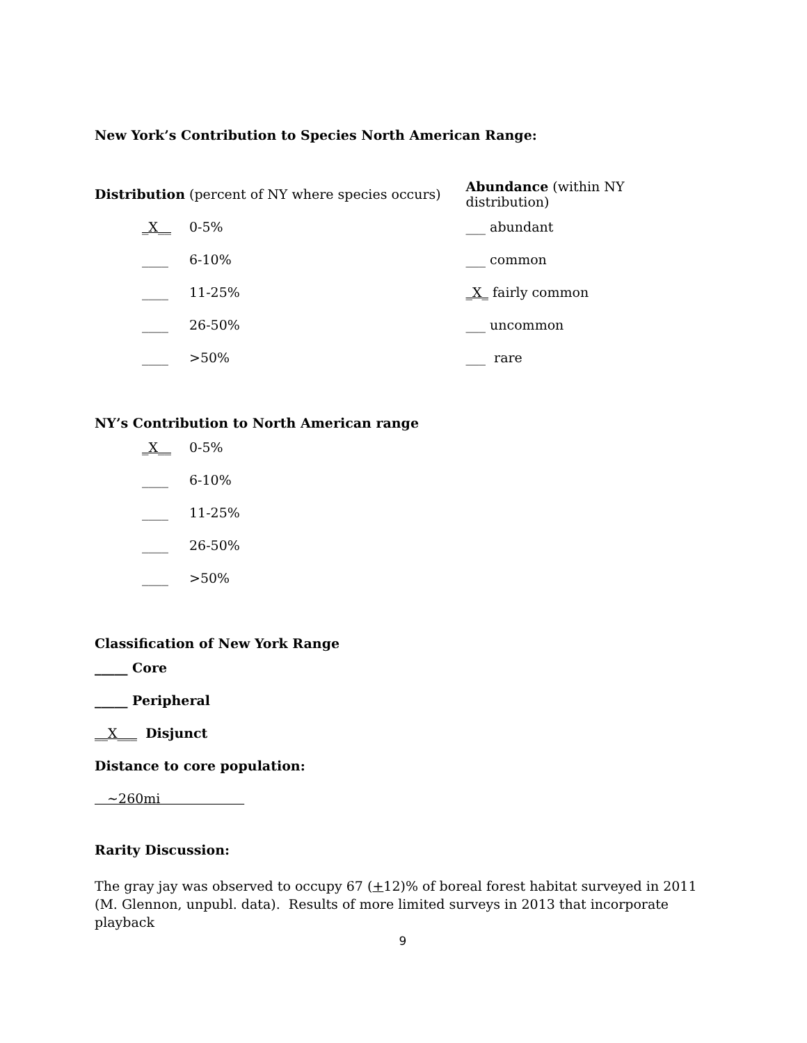New York’s Contribution to Species North American Range:
Distribution (percent of NY where species occurs)
_X__ 0-5%
____ 6-10%
____ 11-25%
____ 26-50%
____ >50%
Abundance (within NY distribution)
___ abundant
___ common
_X_ fairly common
___ uncommon
___ rare
NY’s Contribution to North American range
_X__ 0-5%
____ 6-10%
____ 11-25%
____ 26-50%
____ >50%
Classification of New York Range
_____ Core
_____ Peripheral
__X___ Disjunct
Distance to core population:
~260mi
Rarity Discussion:
The gray jay was observed to occupy 67 (+12)% of boreal forest habitat surveyed in 2011 (M. Glennon, unpubl. data). Results of more limited surveys in 2013 that incorporate playback
9